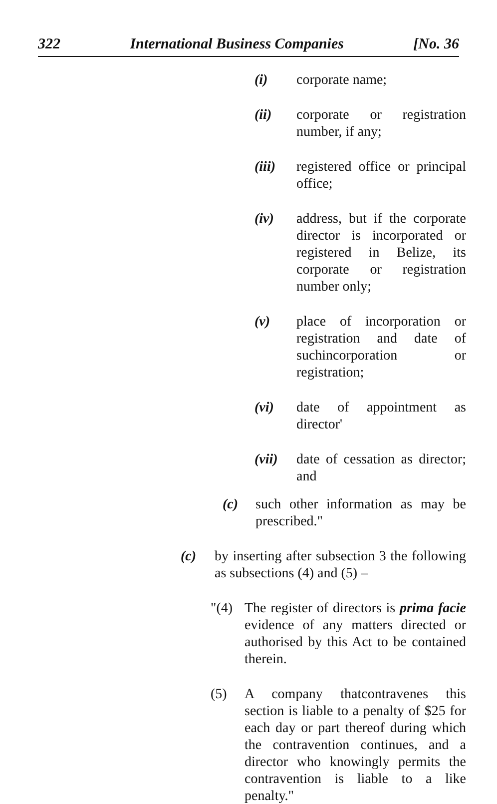322 International Business Companies [No. 36
(i) corporate name;
(ii) corporate or registration number, if any;
(iii) registered office or principal office;
(iv) address, but if the corporate director is incorporated or registered in Belize, its corporate or registration number only;
(v) place of incorporation or registration and date of suchincorporation or registration;
(vi) date of appointment as director'
(vii) date of cessation as director; and
(c) such other information as may be prescribed."
(c) by inserting after subsection 3 the following as subsections (4) and (5) –
"(4) The register of directors is prima facie evidence of any matters directed or authorised by this Act to be contained therein.
(5) A company thatcontravenes this section is liable to a penalty of $25 for each day or part thereof during which the contravention continues, and a director who knowingly permits the contravention is liable to a like penalty."